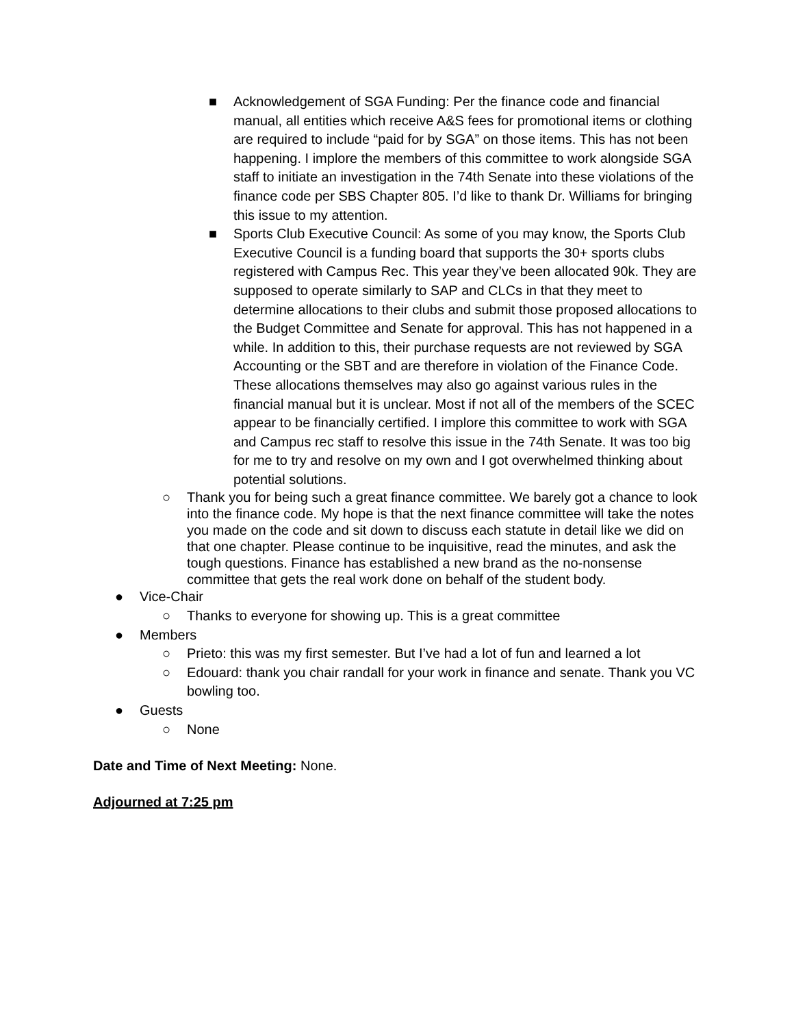■ Acknowledgement of SGA Funding: Per the finance code and financial manual, all entities which receive A&S fees for promotional items or clothing are required to include “paid for by SGA” on those items. This has not been happening. I implore the members of this committee to work alongside SGA staff to initiate an investigation in the 74th Senate into these violations of the finance code per SBS Chapter 805. I’d like to thank Dr. Williams for bringing this issue to my attention.
■ Sports Club Executive Council: As some of you may know, the Sports Club Executive Council is a funding board that supports the 30+ sports clubs registered with Campus Rec. This year they’ve been allocated 90k. They are supposed to operate similarly to SAP and CLCs in that they meet to determine allocations to their clubs and submit those proposed allocations to the Budget Committee and Senate for approval. This has not happened in a while. In addition to this, their purchase requests are not reviewed by SGA Accounting or the SBT and are therefore in violation of the Finance Code. These allocations themselves may also go against various rules in the financial manual but it is unclear. Most if not all of the members of the SCEC appear to be financially certified. I implore this committee to work with SGA and Campus rec staff to resolve this issue in the 74th Senate. It was too big for me to try and resolve on my own and I got overwhelmed thinking about potential solutions.
○ Thank you for being such a great finance committee. We barely got a chance to look into the finance code. My hope is that the next finance committee will take the notes you made on the code and sit down to discuss each statute in detail like we did on that one chapter. Please continue to be inquisitive, read the minutes, and ask the tough questions. Finance has established a new brand as the no-nonsense committee that gets the real work done on behalf of the student body.
● Vice-Chair
○ Thanks to everyone for showing up. This is a great committee
● Members
○ Prieto: this was my first semester. But I’ve had a lot of fun and learned a lot
○ Edouard: thank you chair randall for your work in finance and senate. Thank you VC bowling too.
● Guests
○ None
Date and Time of Next Meeting: None.
Adjourned at 7:25 pm